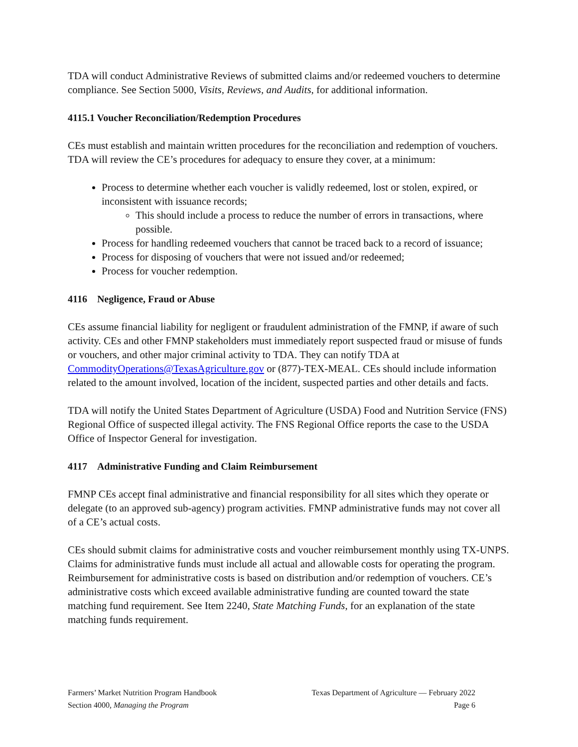TDA will conduct Administrative Reviews of submitted claims and/or redeemed vouchers to determine compliance. See Section 5000, Visits, Reviews, and Audits, for additional information.
4115.1 Voucher Reconciliation/Redemption Procedures
CEs must establish and maintain written procedures for the reconciliation and redemption of vouchers. TDA will review the CE’s procedures for adequacy to ensure they cover, at a minimum:
Process to determine whether each voucher is validly redeemed, lost or stolen, expired, or inconsistent with issuance records;
This should include a process to reduce the number of errors in transactions, where possible.
Process for handling redeemed vouchers that cannot be traced back to a record of issuance;
Process for disposing of vouchers that were not issued and/or redeemed;
Process for voucher redemption.
4116 Negligence, Fraud or Abuse
CEs assume financial liability for negligent or fraudulent administration of the FMNP, if aware of such activity. CEs and other FMNP stakeholders must immediately report suspected fraud or misuse of funds or vouchers, and other major criminal activity to TDA. They can notify TDA at CommodityOperations@TexasAgriculture.gov or (877)-TEX-MEAL. CEs should include information related to the amount involved, location of the incident, suspected parties and other details and facts.
TDA will notify the United States Department of Agriculture (USDA) Food and Nutrition Service (FNS) Regional Office of suspected illegal activity. The FNS Regional Office reports the case to the USDA Office of Inspector General for investigation.
4117 Administrative Funding and Claim Reimbursement
FMNP CEs accept final administrative and financial responsibility for all sites which they operate or delegate (to an approved sub-agency) program activities. FMNP administrative funds may not cover all of a CE’s actual costs.
CEs should submit claims for administrative costs and voucher reimbursement monthly using TX-UNPS. Claims for administrative funds must include all actual and allowable costs for operating the program. Reimbursement for administrative costs is based on distribution and/or redemption of vouchers. CE’s administrative costs which exceed available administrative funding are counted toward the state matching fund requirement. See Item 2240, State Matching Funds, for an explanation of the state matching funds requirement.
Farmers’ Market Nutrition Program Handbook Texas Department of Agriculture — February 2022
Section 4000, Managing the Program Page 6